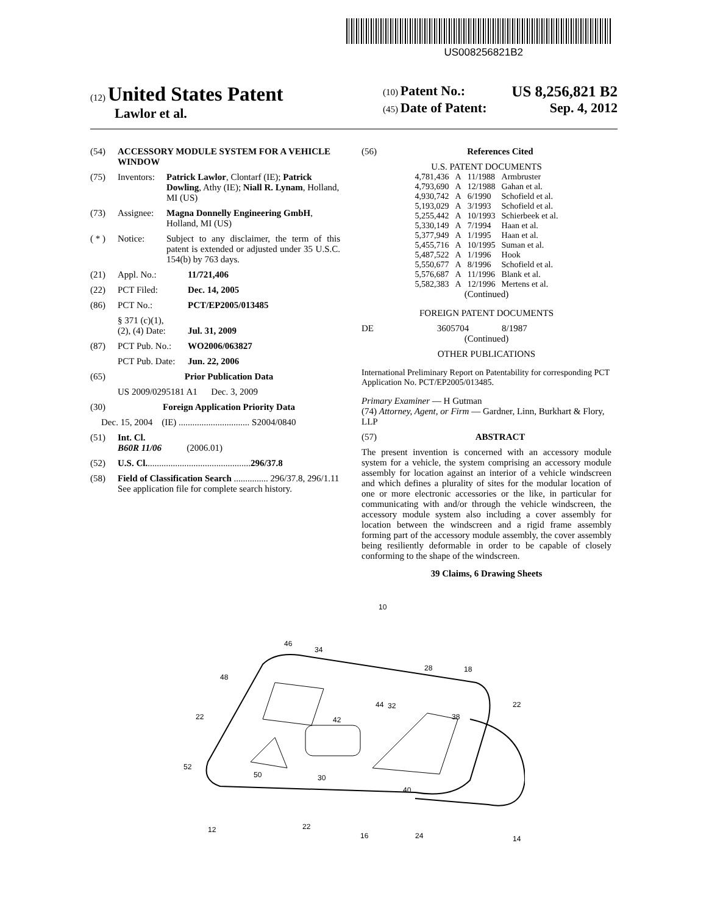US008256821B2
(12) United States Patent
Lawlor et al.
(10) Patent No.: US 8,256,821 B2
(45) Date of Patent: Sep. 4, 2012
(54) ACCESSORY MODULE SYSTEM FOR A VEHICLE WINDOW
(75) Inventors: Patrick Lawlor, Clontarf (IE); Patrick Dowling, Athy (IE); Niall R. Lynam, Holland, MI (US)
(73) Assignee: Magna Donnelly Engineering GmbH, Holland, MI (US)
( * ) Notice: Subject to any disclaimer, the term of this patent is extended or adjusted under 35 U.S.C. 154(b) by 763 days.
(21) Appl. No.: 11/721,406
(22) PCT Filed: Dec. 14, 2005
(86) PCT No.: PCT/EP2005/013485
§ 371 (c)(1),
(2), (4) Date: Jul. 31, 2009
(87) PCT Pub. No.: WO2006/063827
PCT Pub. Date: Jun. 22, 2006
(65) Prior Publication Data
US 2009/0295181 A1 Dec. 3, 2009
(30) Foreign Application Priority Data
Dec. 15, 2004 (IE) ............................... S2004/0840
(51) Int. Cl.
B60R 11/06 (2006.01)
(52) U.S. Cl. ............................................. 296/37.8
(58) Field of Classification Search ............... 296/37.8, 296/1.11
See application file for complete search history.
(56) References Cited
U.S. PATENT DOCUMENTS
| 4,781,436 | A | 11/1988 | Armbruster |
| 4,793,690 | A | 12/1988 | Gahan et al. |
| 4,930,742 | A | 6/1990 | Schofield et al. |
| 5,193,029 | A | 3/1993 | Schofield et al. |
| 5,255,442 | A | 10/1993 | Schierbeek et al. |
| 5,330,149 | A | 7/1994 | Haan et al. |
| 5,377,949 | A | 1/1995 | Haan et al. |
| 5,455,716 | A | 10/1995 | Suman et al. |
| 5,487,522 | A | 1/1996 | Hook |
| 5,550,677 | A | 8/1996 | Schofield et al. |
| 5,576,687 | A | 11/1996 | Blank et al. |
| 5,582,383 | A | 12/1996 | Mertens et al. |
(Continued)
FOREIGN PATENT DOCUMENTS
DE 3605704 8/1987
(Continued)
OTHER PUBLICATIONS
International Preliminary Report on Patentability for corresponding PCT Application No. PCT/EP2005/013485.
Primary Examiner — H Gutman
(74) Attorney, Agent, or Firm — Gardner, Linn, Burkhart & Flory, LLP
(57) ABSTRACT
The present invention is concerned with an accessory module system for a vehicle, the system comprising an accessory module assembly for location against an interior of a vehicle windscreen and which defines a plurality of sites for the modular location of one or more electronic accessories or the like, in particular for communicating with and/or through the vehicle windscreen, the accessory module system also including a cover assembly for location between the windscreen and a rigid frame assembly forming part of the accessory module assembly, the cover assembly being resiliently deformable in order to be capable of closely conforming to the shape of the windscreen.
39 Claims, 6 Drawing Sheets
10
46
34
48
22
52
50
30
42
44
32
28
18
38
22
40
12
22
16
24
14